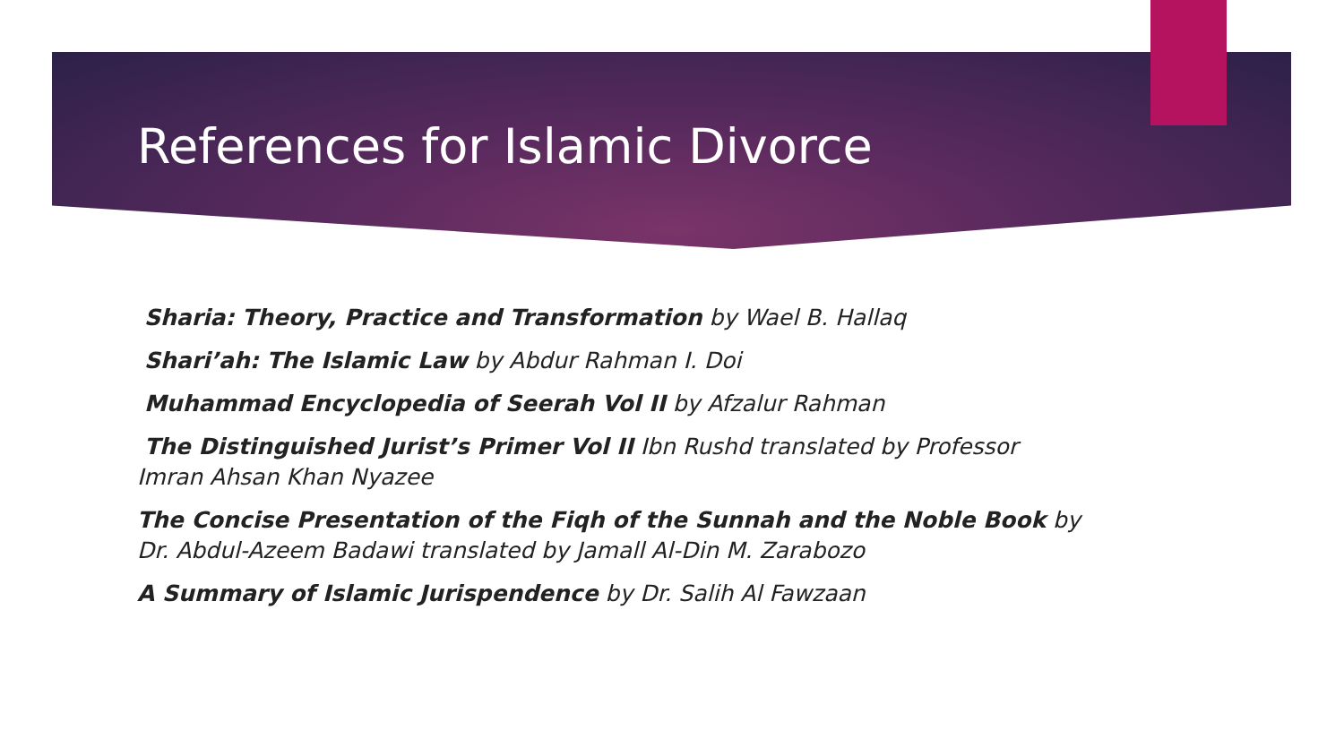References for Islamic Divorce
Sharia: Theory, Practice and Transformation by Wael B. Hallaq
Shari’ah: The Islamic Law by Abdur Rahman I. Doi
Muhammad Encyclopedia of Seerah Vol II by Afzalur Rahman
The Distinguished Jurist’s Primer Vol II Ibn Rushd translated by Professor Imran Ahsan Khan Nyazee
The Concise Presentation of the Fiqh of the Sunnah and the Noble Book by Dr. Abdul-Azeem Badawi translated by Jamall Al-Din M. Zarabozo
A Summary of Islamic Jurispendence by Dr. Salih Al Fawzaan